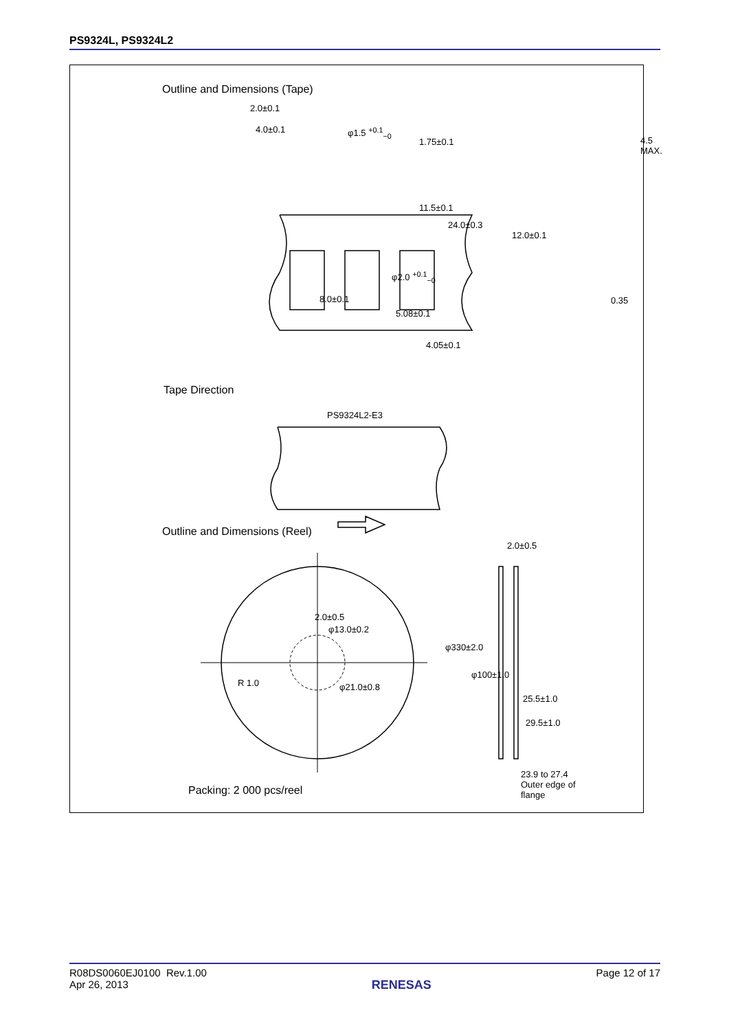PS9324L, PS9324L2
Outline and Dimensions (Tape)
2.0±0.1
4.0±0.1 φ1.5 <sup>+0.1</sup><sub>−0</sub>
4.5 MAX.
1.75±0.1
11.5±0.1
24.0±0.3
12.0±0.1
φ2.0 <sup>+0.1</sup><sub>−0</sub>
8.0±0.1 0.35
5.08±0.1
4.05±0.1
Tape Direction
PS9324L2-E3
Outline and Dimensions (Reel)
2.0±0.5
2.0±0.5
φ13.0±0.2
R 1.0 φ21.0±0.8
φ330±2.0
φ100±1.0
25.5±1.0
29.5±1.0
Packing: 2 000 pcs/reel
23.9 to 27.4
Outer edge of
flange
R08DS0060EJ0100 Rev.1.00
Apr 26, 2013
RENESAS
Page 12 of 17